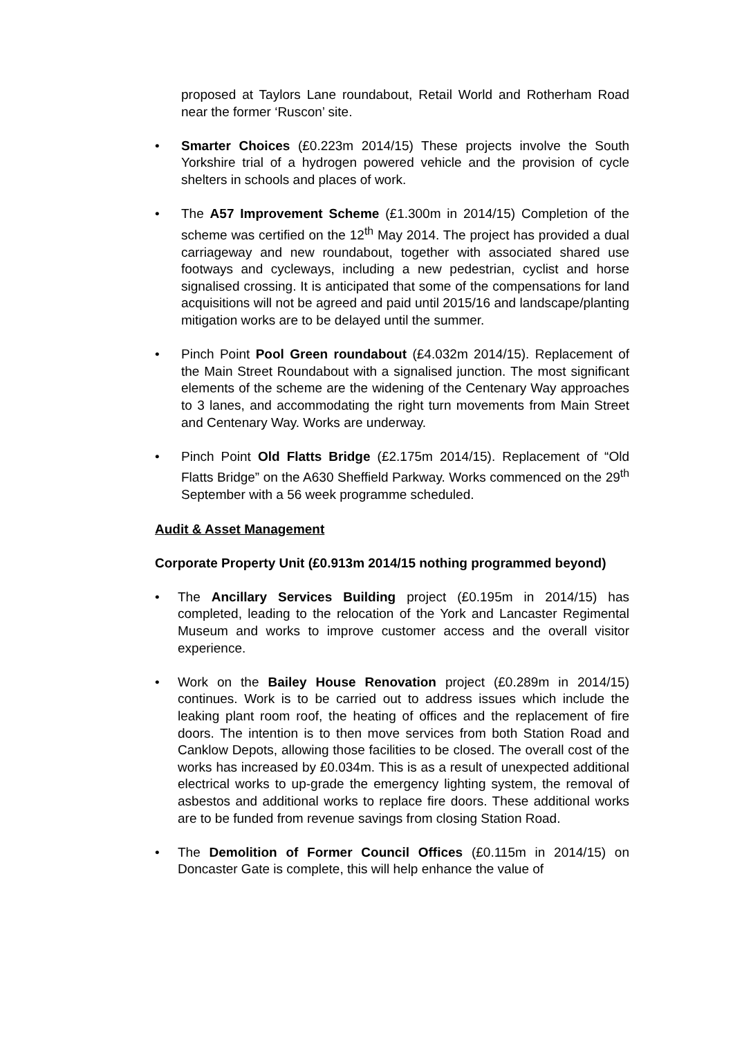proposed at Taylors Lane roundabout, Retail World and Rotherham Road near the former ‘Ruscon’ site.
• Smarter Choices (£0.223m 2014/15) These projects involve the South Yorkshire trial of a hydrogen powered vehicle and the provision of cycle shelters in schools and places of work.
• The A57 Improvement Scheme (£1.300m in 2014/15) Completion of the scheme was certified on the 12<sup>th</sup> May 2014. The project has provided a dual carriageway and new roundabout, together with associated shared use footways and cycleways, including a new pedestrian, cyclist and horse signalised crossing. It is anticipated that some of the compensations for land acquisitions will not be agreed and paid until 2015/16 and landscape/planting mitigation works are to be delayed until the summer.
• Pinch Point Pool Green roundabout (£4.032m 2014/15). Replacement of the Main Street Roundabout with a signalised junction. The most significant elements of the scheme are the widening of the Centenary Way approaches to 3 lanes, and accommodating the right turn movements from Main Street and Centenary Way. Works are underway.
• Pinch Point Old Flatts Bridge (£2.175m 2014/15). Replacement of “Old Flatts Bridge” on the A630 Sheffield Parkway. Works commenced on the 29<sup>th</sup> September with a 56 week programme scheduled.
Audit & Asset Management
Corporate Property Unit (£0.913m 2014/15 nothing programmed beyond)
• The Ancillary Services Building project (£0.195m in 2014/15) has completed, leading to the relocation of the York and Lancaster Regimental Museum and works to improve customer access and the overall visitor experience.
• Work on the Bailey House Renovation project (£0.289m in 2014/15) continues. Work is to be carried out to address issues which include the leaking plant room roof, the heating of offices and the replacement of fire doors. The intention is to then move services from both Station Road and Canklow Depots, allowing those facilities to be closed. The overall cost of the works has increased by £0.034m. This is as a result of unexpected additional electrical works to up-grade the emergency lighting system, the removal of asbestos and additional works to replace fire doors. These additional works are to be funded from revenue savings from closing Station Road.
• The Demolition of Former Council Offices (£0.115m in 2014/15) on Doncaster Gate is complete, this will help enhance the value of